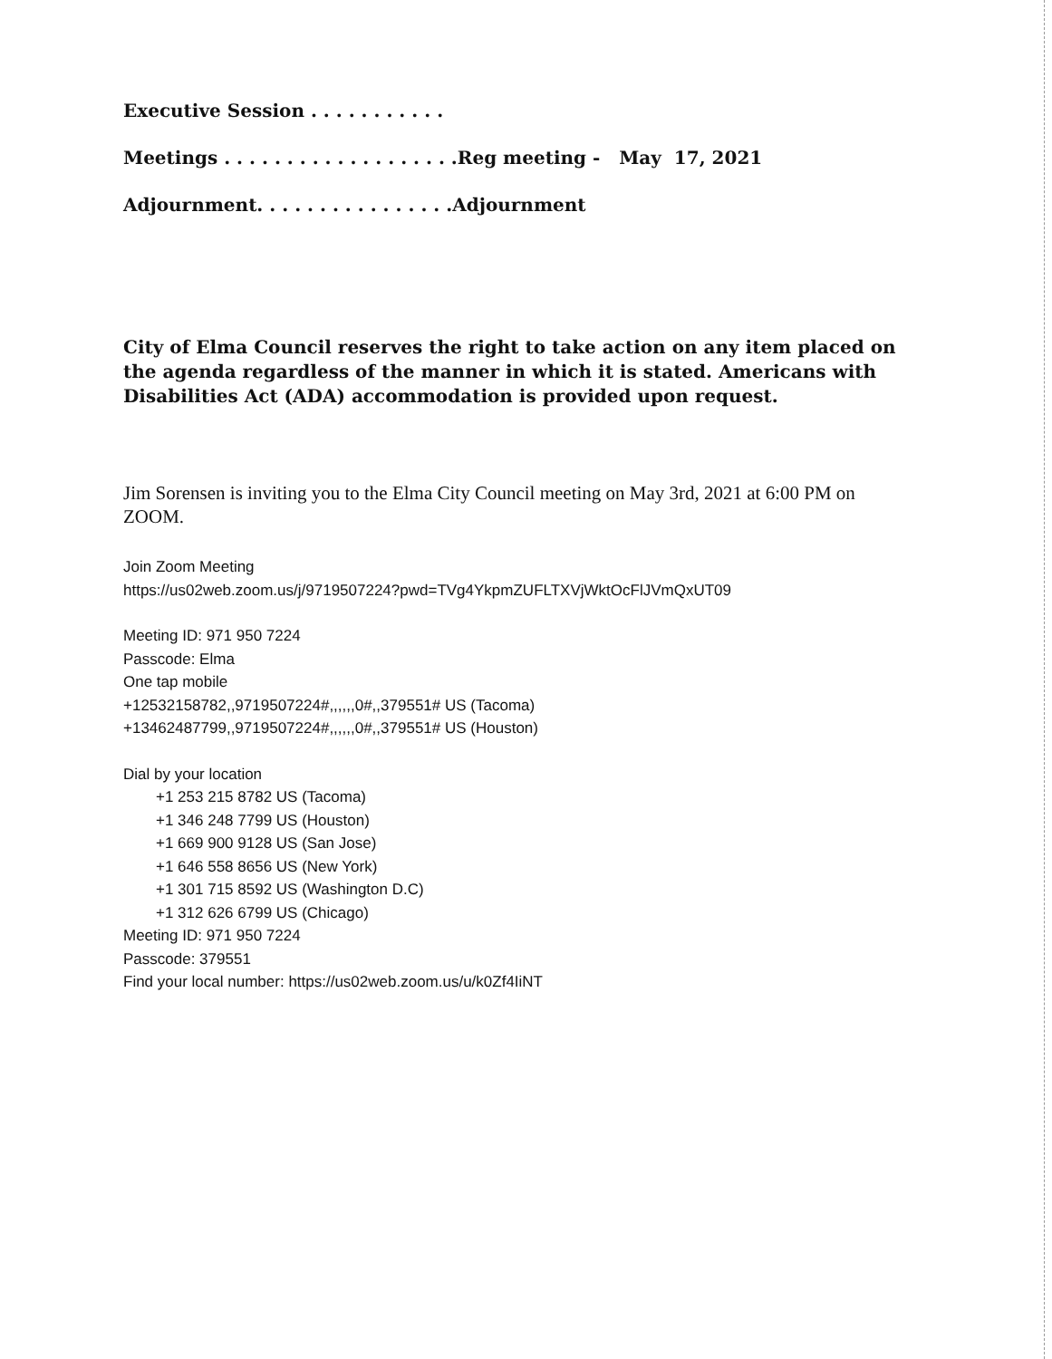Executive Session . . . . . . . . . . .
Meetings . . . . . . . . . . . . . . . . . . .Reg meeting - May 17, 2021
Adjournment. . . . . . . . . . . . . . . .Adjournment
City of Elma Council reserves the right to take action on any item placed on the agenda regardless of the manner in which it is stated. Americans with Disabilities Act (ADA) accommodation is provided upon request.
Jim Sorensen is inviting you to the Elma City Council meeting on May 3rd, 2021 at 6:00 PM on ZOOM.
Join Zoom Meeting
https://us02web.zoom.us/j/9719507224?pwd=TVg4YkpmZUFLTXVjWktOcFlJVmQxUT09
Meeting ID: 971 950 7224
Passcode: Elma
One tap mobile
+12532158782,,9719507224#,,,,,,0#,,379551# US (Tacoma)
+13462487799,,9719507224#,,,,,,0#,,379551# US (Houston)
Dial by your location
+1 253 215 8782 US (Tacoma)
+1 346 248 7799 US (Houston)
+1 669 900 9128 US (San Jose)
+1 646 558 8656 US (New York)
+1 301 715 8592 US (Washington D.C)
+1 312 626 6799 US (Chicago)
Meeting ID: 971 950 7224
Passcode: 379551
Find your local number: https://us02web.zoom.us/u/k0Zf4IiNT